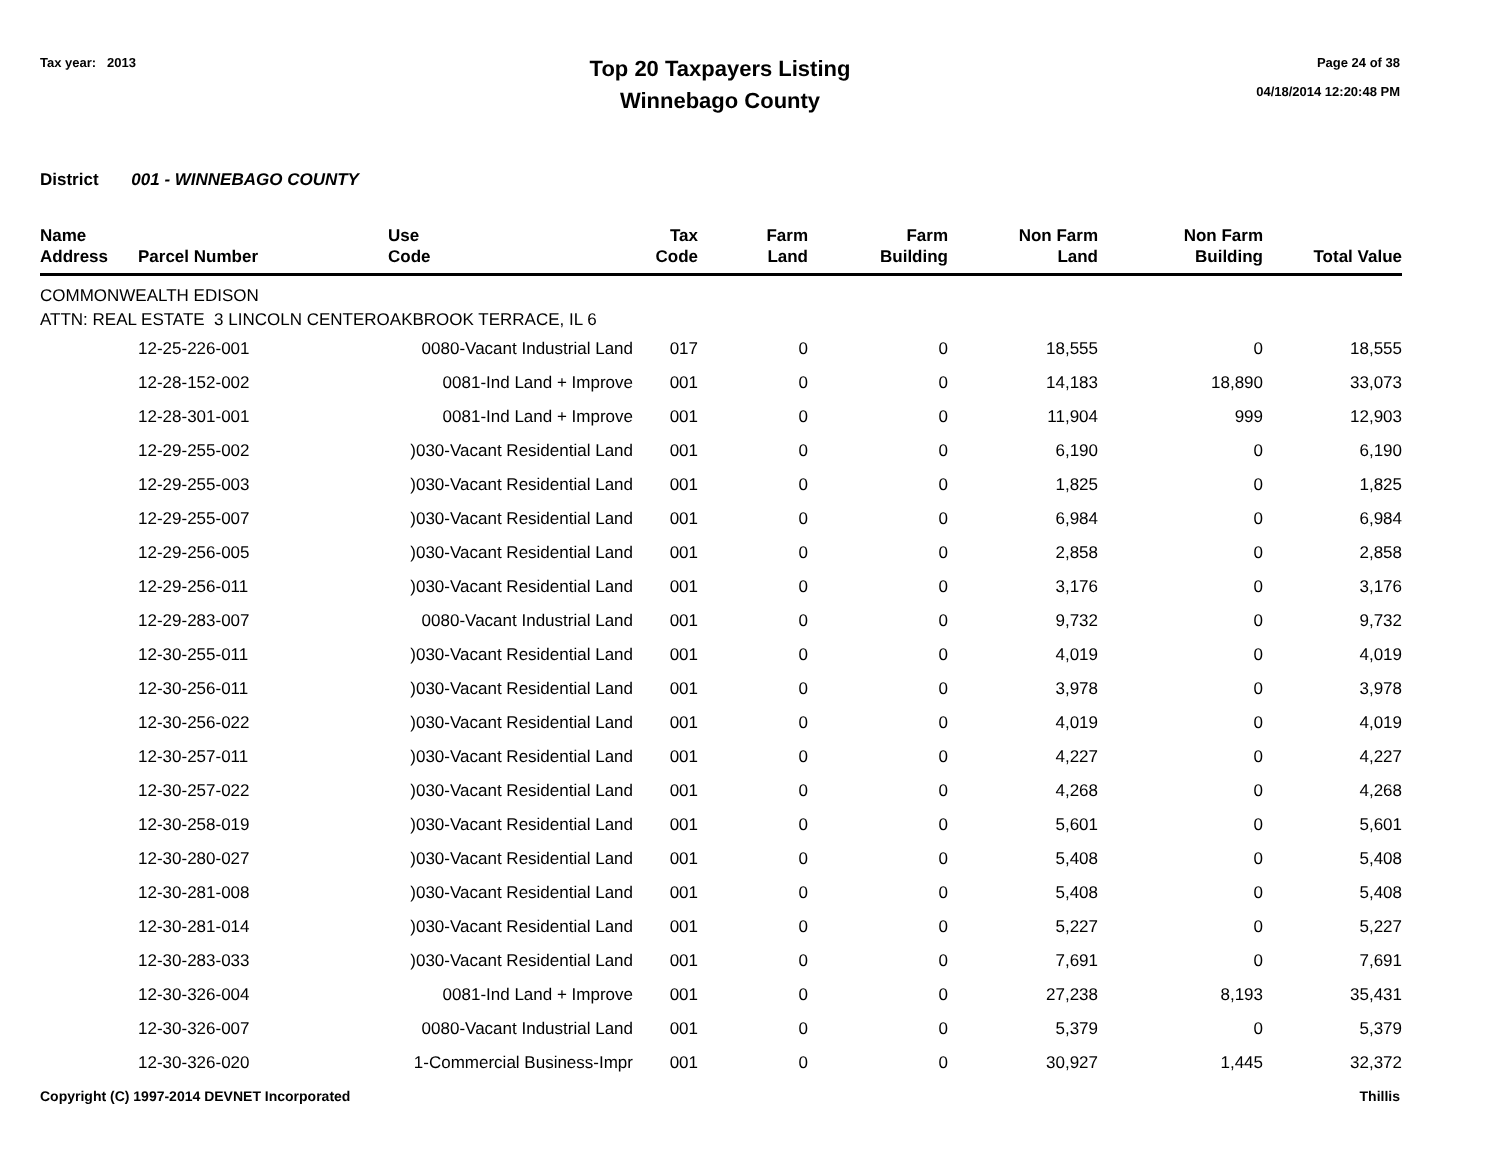Tax year: 2013
Top 20 Taxpayers Listing
Winnebago County
Page 24 of 38
04/18/2014 12:20:48 PM
District 001 - WINNEBAGO COUNTY
| Name Address | Parcel Number | Use Code | Tax Code | Farm Land | Farm Building | Non Farm Land | Non Farm Building | Total Value |
| --- | --- | --- | --- | --- | --- | --- | --- | --- |
| COMMONWEALTH EDISON ATTN: REAL ESTATE 3 LINCOLN CENTEROAKBROOK TERRACE, IL 6 | | | | | | | | |
| | 12-25-226-001 | 0080-Vacant Industrial Land | 017 | 0 | 0 | 18,555 | 0 | 18,555 |
| | 12-28-152-002 | 0081-Ind Land + Improve | 001 | 0 | 0 | 14,183 | 18,890 | 33,073 |
| | 12-28-301-001 | 0081-Ind Land + Improve | 001 | 0 | 0 | 11,904 | 999 | 12,903 |
| | 12-29-255-002 | )030-Vacant Residential Land | 001 | 0 | 0 | 6,190 | 0 | 6,190 |
| | 12-29-255-003 | )030-Vacant Residential Land | 001 | 0 | 0 | 1,825 | 0 | 1,825 |
| | 12-29-255-007 | )030-Vacant Residential Land | 001 | 0 | 0 | 6,984 | 0 | 6,984 |
| | 12-29-256-005 | )030-Vacant Residential Land | 001 | 0 | 0 | 2,858 | 0 | 2,858 |
| | 12-29-256-011 | )030-Vacant Residential Land | 001 | 0 | 0 | 3,176 | 0 | 3,176 |
| | 12-29-283-007 | 0080-Vacant Industrial Land | 001 | 0 | 0 | 9,732 | 0 | 9,732 |
| | 12-30-255-011 | )030-Vacant Residential Land | 001 | 0 | 0 | 4,019 | 0 | 4,019 |
| | 12-30-256-011 | )030-Vacant Residential Land | 001 | 0 | 0 | 3,978 | 0 | 3,978 |
| | 12-30-256-022 | )030-Vacant Residential Land | 001 | 0 | 0 | 4,019 | 0 | 4,019 |
| | 12-30-257-011 | )030-Vacant Residential Land | 001 | 0 | 0 | 4,227 | 0 | 4,227 |
| | 12-30-257-022 | )030-Vacant Residential Land | 001 | 0 | 0 | 4,268 | 0 | 4,268 |
| | 12-30-258-019 | )030-Vacant Residential Land | 001 | 0 | 0 | 5,601 | 0 | 5,601 |
| | 12-30-280-027 | )030-Vacant Residential Land | 001 | 0 | 0 | 5,408 | 0 | 5,408 |
| | 12-30-281-008 | )030-Vacant Residential Land | 001 | 0 | 0 | 5,408 | 0 | 5,408 |
| | 12-30-281-014 | )030-Vacant Residential Land | 001 | 0 | 0 | 5,227 | 0 | 5,227 |
| | 12-30-283-033 | )030-Vacant Residential Land | 001 | 0 | 0 | 7,691 | 0 | 7,691 |
| | 12-30-326-004 | 0081-Ind Land + Improve | 001 | 0 | 0 | 27,238 | 8,193 | 35,431 |
| | 12-30-326-007 | 0080-Vacant Industrial Land | 001 | 0 | 0 | 5,379 | 0 | 5,379 |
| | 12-30-326-020 | 1-Commercial Business-Impr | 001 | 0 | 0 | 30,927 | 1,445 | 32,372 |
Copyright (C) 1997-2014 DEVNET Incorporated Thillis